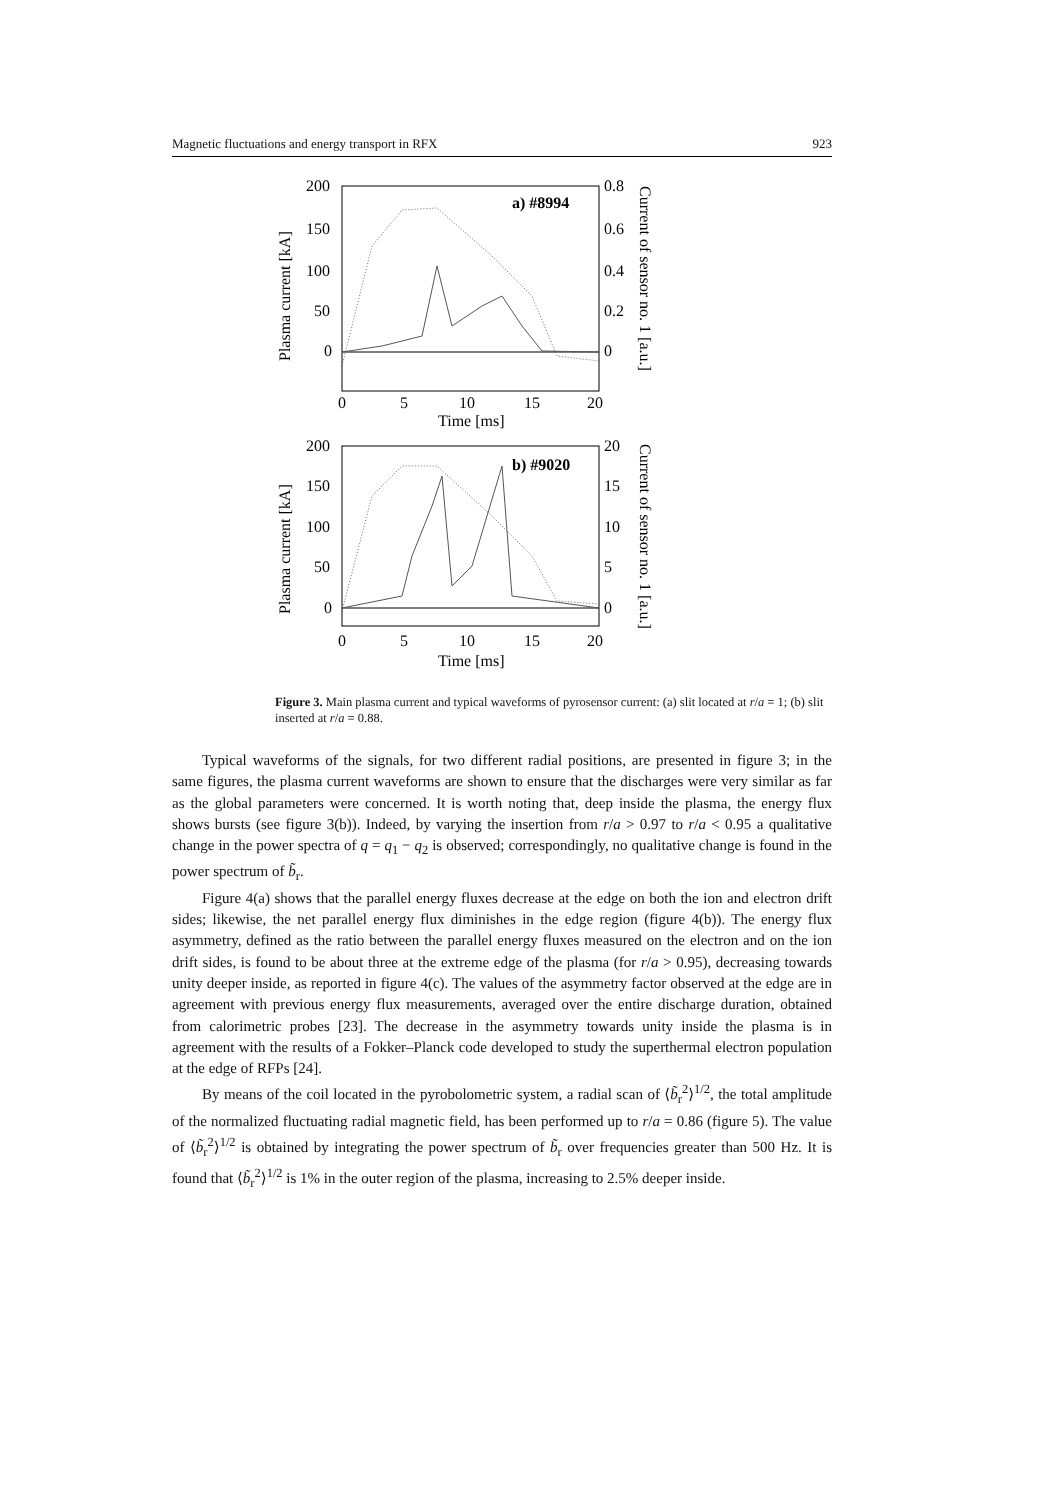Magnetic fluctuations and energy transport in RFX 923
a) #8994
200
150
100
50
0
0.8
0.6
0.4
0.2
0
0
5
10
15
20
Time [ms]
Plasma current [kA]
Current of sensor no. 1 [a.u.]
b) #9020
200
150
100
50
0
20
15
10
5
0
0
5
10
15
20
Time [ms]
Plasma current [kA]
Current of sensor no. 1 [a.u.]
Figure 3. Main plasma current and typical waveforms of pyrosensor current: (a) slit located at r/a = 1; (b) slit inserted at r/a = 0.88.
Typical waveforms of the signals, for two different radial positions, are presented in figure 3; in the same figures, the plasma current waveforms are shown to ensure that the discharges were very similar as far as the global parameters were concerned. It is worth noting that, deep inside the plasma, the energy flux shows bursts (see figure 3(b)). Indeed, by varying the insertion from r/a > 0.97 to r/a < 0.95 a qualitative change in the power spectra of q = q<sub>1</sub> − q<sub>2</sub> is observed; correspondingly, no qualitative change is found in the power spectrum of b̃<sub>r</sub>.
Figure 4(a) shows that the parallel energy fluxes decrease at the edge on both the ion and electron drift sides; likewise, the net parallel energy flux diminishes in the edge region (figure 4(b)). The energy flux asymmetry, defined as the ratio between the parallel energy fluxes measured on the electron and on the ion drift sides, is found to be about three at the extreme edge of the plasma (for r/a > 0.95), decreasing towards unity deeper inside, as reported in figure 4(c). The values of the asymmetry factor observed at the edge are in agreement with previous energy flux measurements, averaged over the entire discharge duration, obtained from calorimetric probes [23]. The decrease in the asymmetry towards unity inside the plasma is in agreement with the results of a Fokker–Planck code developed to study the superthermal electron population at the edge of RFPs [24].
By means of the coil located in the pyrobolometric system, a radial scan of ⟨b̃<sub>r</sub><sup>2</sup>⟩<sup>1/2</sup>, the total amplitude of the normalized fluctuating radial magnetic field, has been performed up to r/a = 0.86 (figure 5). The value of ⟨b̃<sub>r</sub><sup>2</sup>⟩<sup>1/2</sup> is obtained by integrating the power spectrum of b̃<sub>r</sub> over frequencies greater than 500 Hz. It is found that ⟨b̃<sub>r</sub><sup>2</sup>⟩<sup>1/2</sup> is 1% in the outer region of the plasma, increasing to 2.5% deeper inside.